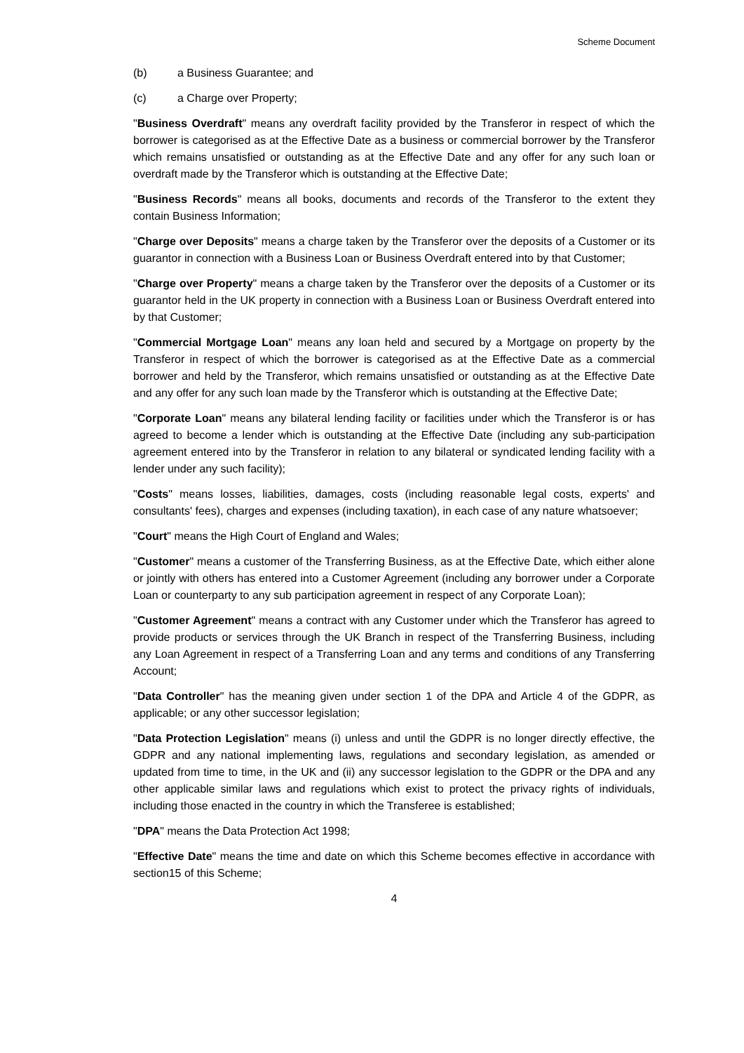Scheme Document
(b) a Business Guarantee; and
(c) a Charge over Property;
"Business Overdraft" means any overdraft facility provided by the Transferor in respect of which the borrower is categorised as at the Effective Date as a business or commercial borrower by the Transferor which remains unsatisfied or outstanding as at the Effective Date and any offer for any such loan or overdraft made by the Transferor which is outstanding at the Effective Date;
"Business Records" means all books, documents and records of the Transferor to the extent they contain Business Information;
"Charge over Deposits" means a charge taken by the Transferor over the deposits of a Customer or its guarantor in connection with a Business Loan or Business Overdraft entered into by that Customer;
"Charge over Property" means a charge taken by the Transferor over the deposits of a Customer or its guarantor held in the UK property in connection with a Business Loan or Business Overdraft entered into by that Customer;
"Commercial Mortgage Loan" means any loan held and secured by a Mortgage on property by the Transferor in respect of which the borrower is categorised as at the Effective Date as a commercial borrower and held by the Transferor, which remains unsatisfied or outstanding as at the Effective Date and any offer for any such loan made by the Transferor which is outstanding at the Effective Date;
"Corporate Loan" means any bilateral lending facility or facilities under which the Transferor is or has agreed to become a lender which is outstanding at the Effective Date (including any sub-participation agreement entered into by the Transferor in relation to any bilateral or syndicated lending facility with a lender under any such facility);
"Costs" means losses, liabilities, damages, costs (including reasonable legal costs, experts' and consultants' fees), charges and expenses (including taxation), in each case of any nature whatsoever;
"Court" means the High Court of England and Wales;
"Customer" means a customer of the Transferring Business, as at the Effective Date, which either alone or jointly with others has entered into a Customer Agreement (including any borrower under a Corporate Loan or counterparty to any sub participation agreement in respect of any Corporate Loan);
"Customer Agreement" means a contract with any Customer under which the Transferor has agreed to provide products or services through the UK Branch in respect of the Transferring Business, including any Loan Agreement in respect of a Transferring Loan and any terms and conditions of any Transferring Account;
"Data Controller" has the meaning given under section 1 of the DPA and Article 4 of the GDPR, as applicable; or any other successor legislation;
"Data Protection Legislation" means (i) unless and until the GDPR is no longer directly effective, the GDPR and any national implementing laws, regulations and secondary legislation, as amended or updated from time to time, in the UK and (ii) any successor legislation to the GDPR or the DPA and any other applicable similar laws and regulations which exist to protect the privacy rights of individuals, including those enacted in the country in which the Transferee is established;
"DPA" means the Data Protection Act 1998;
"Effective Date" means the time and date on which this Scheme becomes effective in accordance with section15 of this Scheme;
4